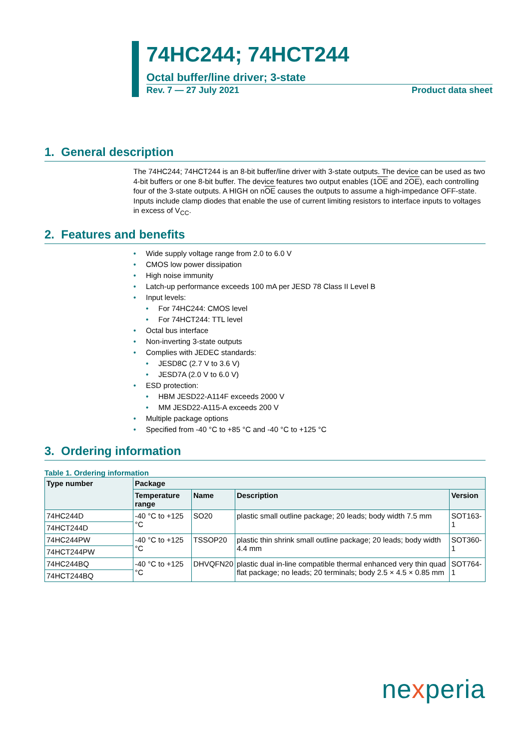74HC244; 74HCT244
Octal buffer/line driver; 3-state
Rev. 7 — 27 July 2021 Product data sheet
1. General description
The 74HC244; 74HCT244 is an 8-bit buffer/line driver with 3-state outputs. The device can be used as two 4-bit buffers or one 8-bit buffer. The device features two output enables (1OE and 2OE), each controlling four of the 3-state outputs. A HIGH on nOE causes the outputs to assume a high-impedance OFF-state. Inputs include clamp diodes that enable the use of current limiting resistors to interface inputs to voltages in excess of V<sub>CC</sub>.
2. Features and benefits
• Wide supply voltage range from 2.0 to 6.0 V
• CMOS low power dissipation
• High noise immunity
• Latch-up performance exceeds 100 mA per JESD 78 Class II Level B
• Input levels:
• For 74HC244: CMOS level
• For 74HCT244: TTL level
• Octal bus interface
• Non-inverting 3-state outputs
• Complies with JEDEC standards:
• JESD8C (2.7 V to 3.6 V)
• JESD7A (2.0 V to 6.0 V)
• ESD protection:
• HBM JESD22-A114F exceeds 2000 V
• MM JESD22-A115-A exceeds 200 V
• Multiple package options
• Specified from -40 °C to +85 °C and -40 °C to +125 °C
3. Ordering information
Table 1. Ordering information
| Type number | Package | | | |
| --- | --- | --- | --- | --- |
| | Temperature range | Name | Description | Version |
| 74HC244D | -40 °C to +125 °C | SO20 | plastic small outline package; 20 leads; body width 7.5 mm | SOT163-1 |
| 74HCT244D | | | | |
| 74HC244PW | -40 °C to +125 °C | TSSOP20 | plastic thin shrink small outline package; 20 leads; body width 4.4 mm | SOT360-1 |
| 74HCT244PW | | | | |
| 74HC244BQ | -40 °C to +125 °C | DHVQFN20 | plastic dual in-line compatible thermal enhanced very thin quad flat package; no leads; 20 terminals; body 2.5 × 4.5 × 0.85 mm | SOT764-1 |
| 74HCT244BQ | | | | |
nexperia